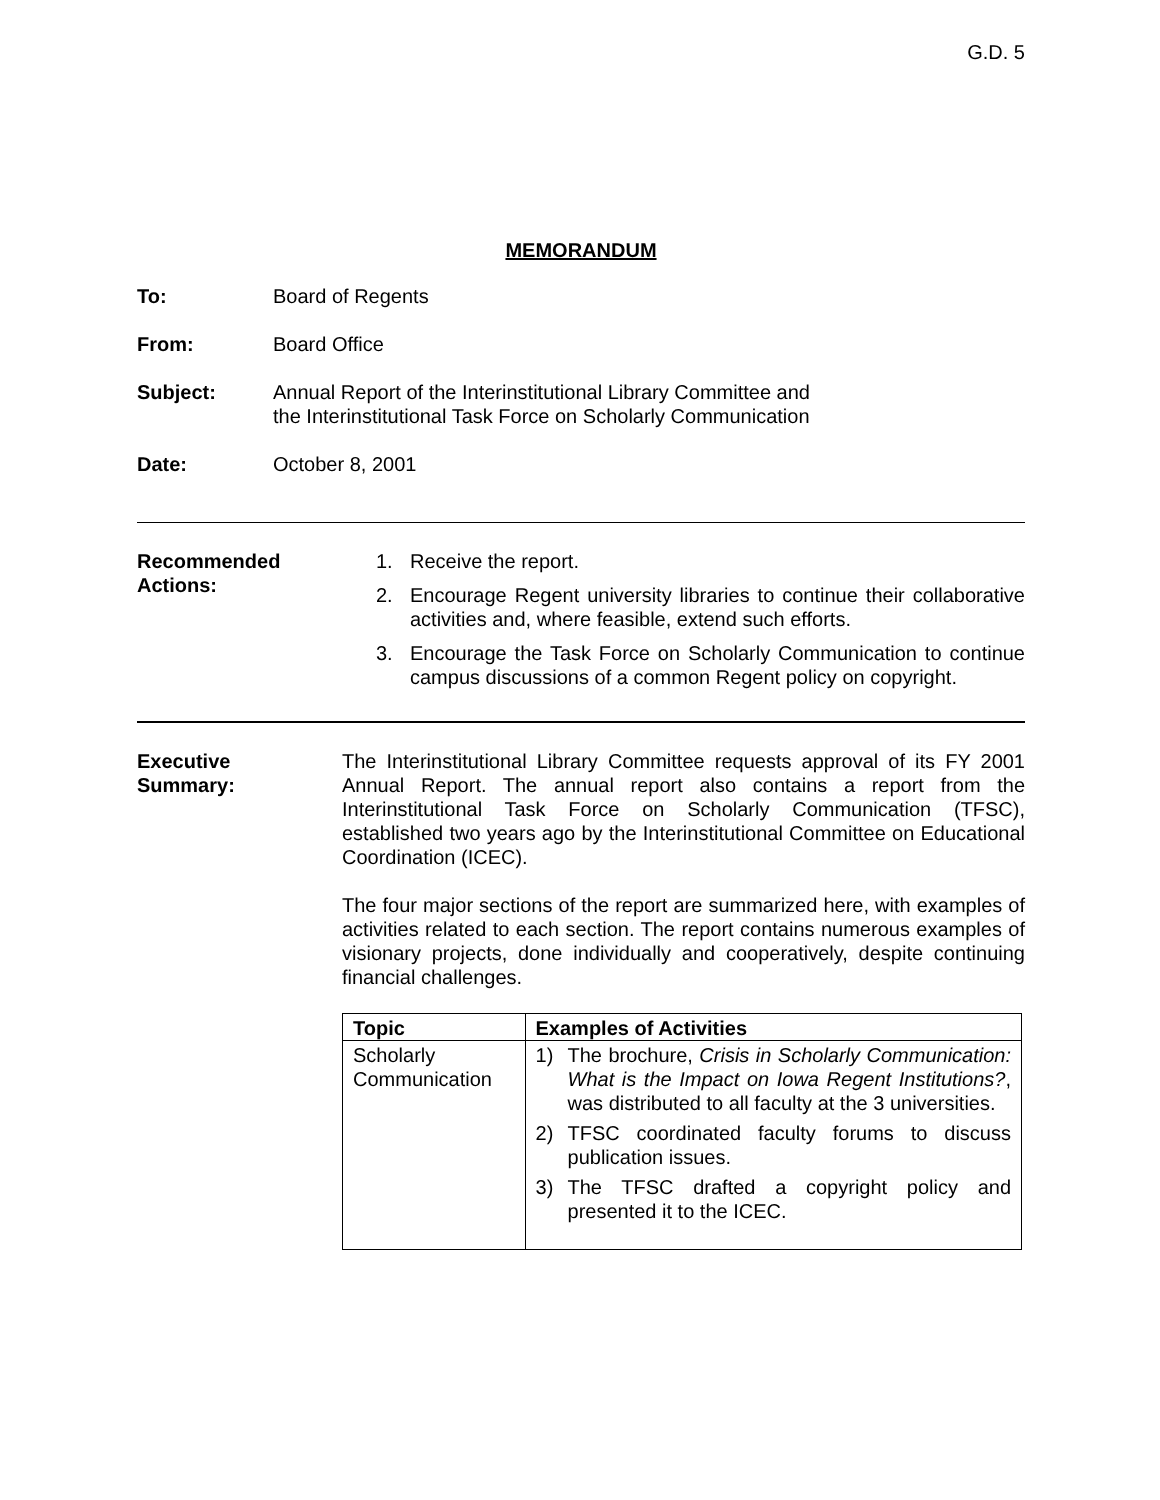G.D. 5
MEMORANDUM
To: Board of Regents
From: Board Office
Subject: Annual Report of the Interinstitutional Library Committee and
the Interinstitutional Task Force on Scholarly Communication
Date: October 8, 2001
Recommended
Actions:
1. Receive the report.
2. Encourage Regent university libraries to continue their collaborative activities and, where feasible, extend such efforts.
3. Encourage the Task Force on Scholarly Communication to continue campus discussions of a common Regent policy on copyright.
Executive
Summary:
The Interinstitutional Library Committee requests approval of its FY 2001 Annual Report. The annual report also contains a report from the Interinstitutional Task Force on Scholarly Communication (TFSC), established two years ago by the Interinstitutional Committee on Educational Coordination (ICEC).
The four major sections of the report are summarized here, with examples of activities related to each section. The report contains numerous examples of visionary projects, done individually and cooperatively, despite continuing financial challenges.
| Topic | Examples of Activities |
| --- | --- |
| Scholarly Communication | 1) The brochure, Crisis in Scholarly Communication: What is the Impact on Iowa Regent Institutions? , was distributed to all faculty at the 3 universities. 2) TFSC coordinated faculty forums to discuss publication issues. 3) The TFSC drafted a copyright policy and presented it to the ICEC. |